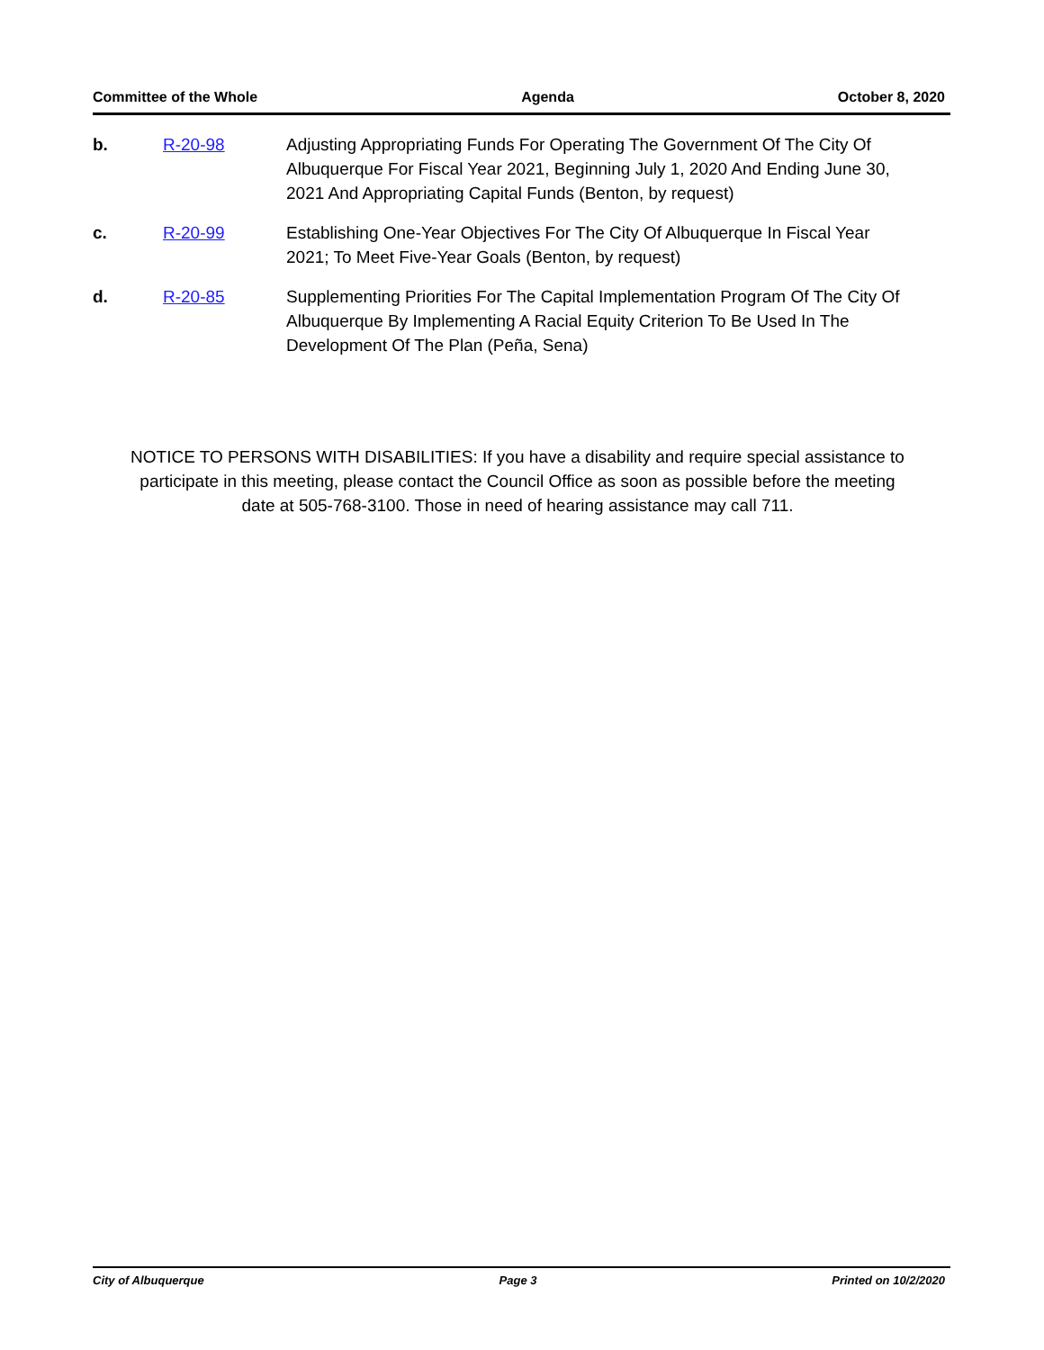Committee of the Whole Agenda October 8, 2020
b. R-20-98 Adjusting Appropriating Funds For Operating The Government Of The City Of Albuquerque For Fiscal Year 2021, Beginning July 1, 2020 And Ending June 30, 2021 And Appropriating Capital Funds (Benton, by request)
c. R-20-99 Establishing One-Year Objectives For The City Of Albuquerque In Fiscal Year 2021; To Meet Five-Year Goals (Benton, by request)
d. R-20-85 Supplementing Priorities For The Capital Implementation Program Of The City Of Albuquerque By Implementing A Racial Equity Criterion To Be Used In The Development Of The Plan (Peña, Sena)
NOTICE TO PERSONS WITH DISABILITIES: If you have a disability and require special assistance to participate in this meeting, please contact the Council Office as soon as possible before the meeting date at 505-768-3100. Those in need of hearing assistance may call 711.
City of Albuquerque Page 3 Printed on 10/2/2020